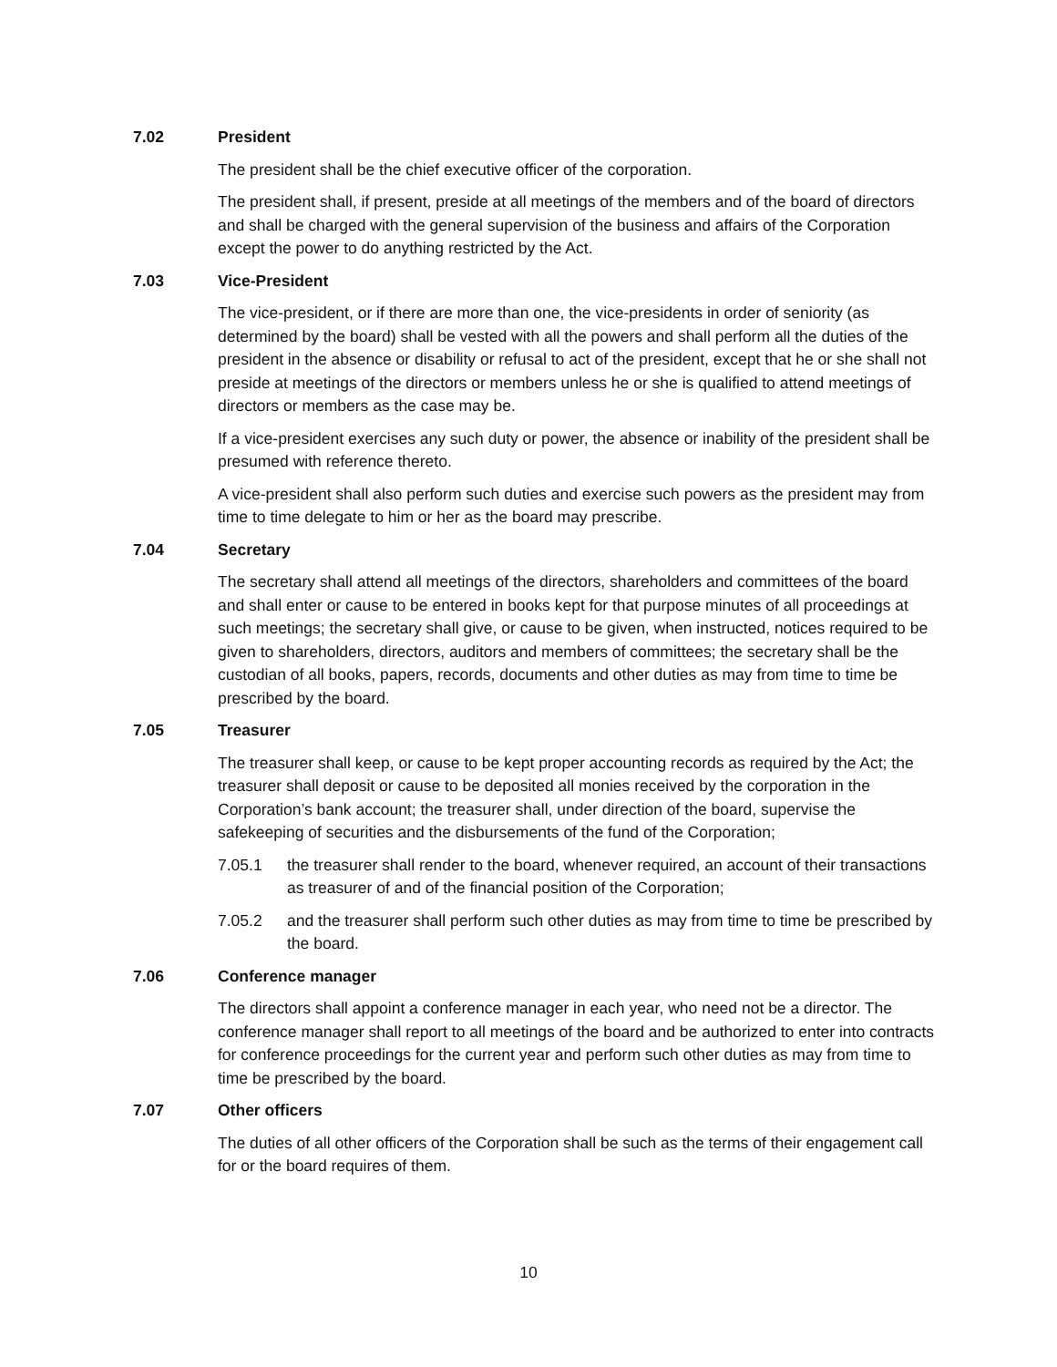7.02 President
The president shall be the chief executive officer of the corporation.
The president shall, if present, preside at all meetings of the members and of the board of directors and shall be charged with the general supervision of the business and affairs of the Corporation except the power to do anything restricted by the Act.
7.03 Vice-President
The vice-president, or if there are more than one, the vice-presidents in order of seniority (as determined by the board) shall be vested with all the powers and shall perform all the duties of the president in the absence or disability or refusal to act of the president, except that he or she shall not preside at meetings of the directors or members unless he or she is qualified to attend meetings of directors or members as the case may be.
If a vice-president exercises any such duty or power, the absence or inability of the president shall be presumed with reference thereto.
A vice-president shall also perform such duties and exercise such powers as the president may from time to time delegate to him or her as the board may prescribe.
7.04 Secretary
The secretary shall attend all meetings of the directors, shareholders and committees of the board and shall enter or cause to be entered in books kept for that purpose minutes of all proceedings at such meetings; the secretary shall give, or cause to be given, when instructed, notices required to be given to shareholders, directors, auditors and members of committees; the secretary shall be the custodian of all books, papers, records, documents and other duties as may from time to time be prescribed by the board.
7.05 Treasurer
The treasurer shall keep, or cause to be kept proper accounting records as required by the Act; the treasurer shall deposit or cause to be deposited all monies received by the corporation in the Corporation’s bank account; the treasurer shall, under direction of the board, supervise the safekeeping of securities and the disbursements of the fund of the Corporation;
7.05.1 the treasurer shall render to the board, whenever required, an account of their transactions as treasurer of and of the financial position of the Corporation;
7.05.2 and the treasurer shall perform such other duties as may from time to time be prescribed by the board.
7.06 Conference manager
The directors shall appoint a conference manager in each year, who need not be a director. The conference manager shall report to all meetings of the board and be authorized to enter into contracts for conference proceedings for the current year and perform such other duties as may from time to time be prescribed by the board.
7.07 Other officers
The duties of all other officers of the Corporation shall be such as the terms of their engagement call for or the board requires of them.
10